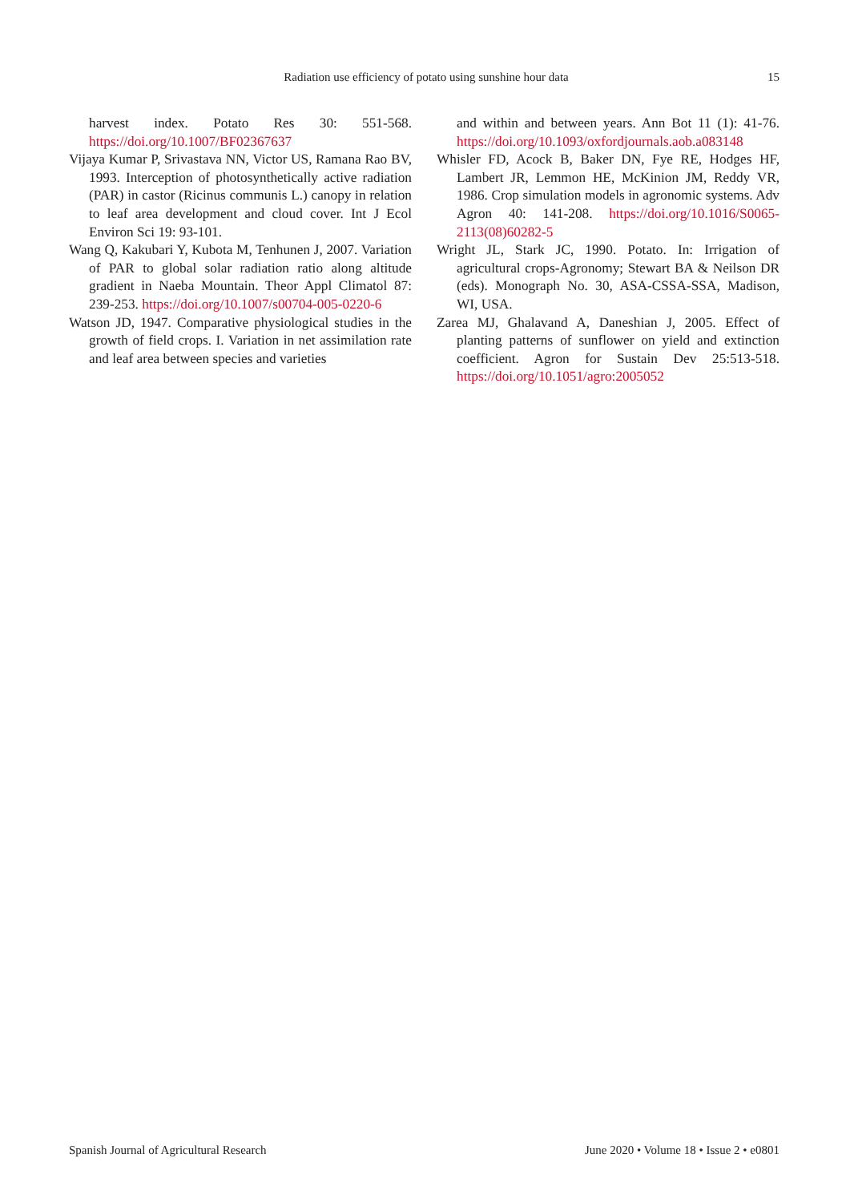Radiation use efficiency of potato using sunshine hour data 15
harvest index. Potato Res 30: 551-568. https://doi.org/10.1007/BF02367637
Vijaya Kumar P, Srivastava NN, Victor US, Ramana Rao BV, 1993. Interception of photosynthetically active radiation (PAR) in castor (Ricinus communis L.) canopy in relation to leaf area development and cloud cover. Int J Ecol Environ Sci 19: 93-101.
Wang Q, Kakubari Y, Kubota M, Tenhunen J, 2007. Variation of PAR to global solar radiation ratio along altitude gradient in Naeba Mountain. Theor Appl Climatol 87: 239-253. https://doi.org/10.1007/s00704-005-0220-6
Watson JD, 1947. Comparative physiological studies in the growth of field crops. I. Variation in net assimilation rate and leaf area between species and varieties
and within and between years. Ann Bot 11 (1): 41-76. https://doi.org/10.1093/oxfordjournals.aob.a083148
Whisler FD, Acock B, Baker DN, Fye RE, Hodges HF, Lambert JR, Lemmon HE, McKinion JM, Reddy VR, 1986. Crop simulation models in agronomic systems. Adv Agron 40: 141-208. https://doi.org/10.1016/S0065-2113(08)60282-5
Wright JL, Stark JC, 1990. Potato. In: Irrigation of agricultural crops-Agronomy; Stewart BA & Neilson DR (eds). Monograph No. 30, ASA-CSSA-SSA, Madison, WI, USA.
Zarea MJ, Ghalavand A, Daneshian J, 2005. Effect of planting patterns of sunflower on yield and extinction coefficient. Agron for Sustain Dev 25:513-518. https://doi.org/10.1051/agro:2005052
Spanish Journal of Agricultural Research June 2020 • Volume 18 • Issue 2 • e0801